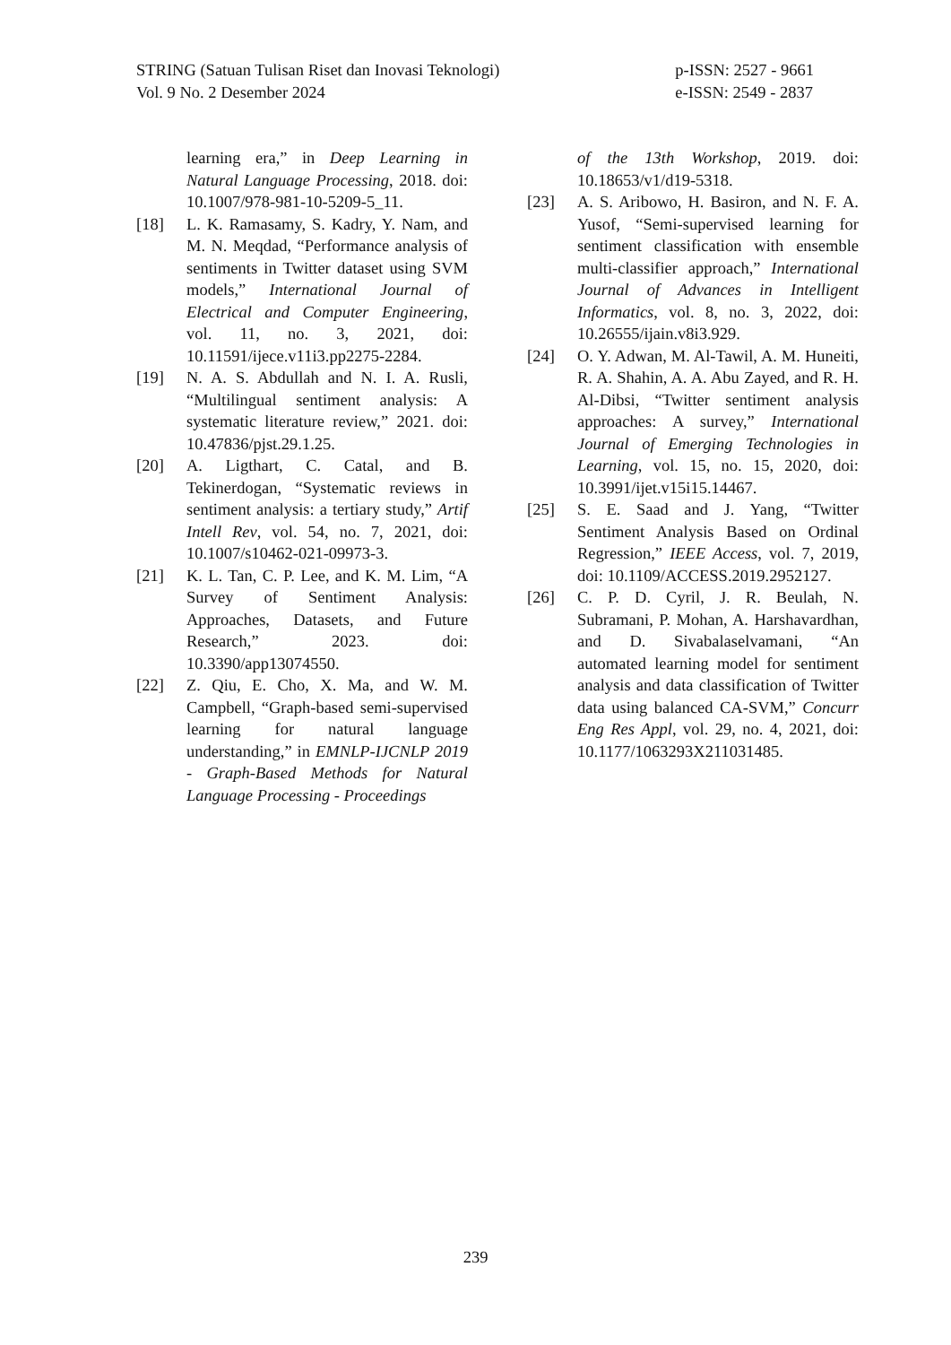STRING (Satuan Tulisan Riset dan Inovasi Teknologi)
Vol. 9 No. 2 Desember 2024
p-ISSN: 2527 - 9661
e-ISSN: 2549 - 2837
learning era,” in Deep Learning in Natural Language Processing, 2018. doi: 10.1007/978-981-10-5209-5_11.
[18] L. K. Ramasamy, S. Kadry, Y. Nam, and M. N. Meqdad, “Performance analysis of sentiments in Twitter dataset using SVM models,” International Journal of Electrical and Computer Engineering, vol. 11, no. 3, 2021, doi: 10.11591/ijece.v11i3.pp2275-2284.
[19] N. A. S. Abdullah and N. I. A. Rusli, “Multilingual sentiment analysis: A systematic literature review,” 2021. doi: 10.47836/pjst.29.1.25.
[20] A. Ligthart, C. Catal, and B. Tekinerdogan, “Systematic reviews in sentiment analysis: a tertiary study,” Artif Intell Rev, vol. 54, no. 7, 2021, doi: 10.1007/s10462-021-09973-3.
[21] K. L. Tan, C. P. Lee, and K. M. Lim, “A Survey of Sentiment Analysis: Approaches, Datasets, and Future Research,” 2023. doi: 10.3390/app13074550.
[22] Z. Qiu, E. Cho, X. Ma, and W. M. Campbell, “Graph-based semi-supervised learning for natural language understanding,” in EMNLP-IJCNLP 2019 - Graph-Based Methods for Natural Language Processing - Proceedings
of the 13th Workshop, 2019. doi: 10.18653/v1/d19-5318.
[23] A. S. Aribowo, H. Basiron, and N. F. A. Yusof, “Semi-supervised learning for sentiment classification with ensemble multi-classifier approach,” International Journal of Advances in Intelligent Informatics, vol. 8, no. 3, 2022, doi: 10.26555/ijain.v8i3.929.
[24] O. Y. Adwan, M. Al-Tawil, A. M. Huneiti, R. A. Shahin, A. A. Abu Zayed, and R. H. Al-Dibsi, “Twitter sentiment analysis approaches: A survey,” International Journal of Emerging Technologies in Learning, vol. 15, no. 15, 2020, doi: 10.3991/ijet.v15i15.14467.
[25] S. E. Saad and J. Yang, “Twitter Sentiment Analysis Based on Ordinal Regression,” IEEE Access, vol. 7, 2019, doi: 10.1109/ACCESS.2019.2952127.
[26] C. P. D. Cyril, J. R. Beulah, N. Subramani, P. Mohan, A. Harshavardhan, and D. Sivabalaselvamani, “An automated learning model for sentiment analysis and data classification of Twitter data using balanced CA-SVM,” Concurr Eng Res Appl, vol. 29, no. 4, 2021, doi: 10.1177/1063293X211031485.
239